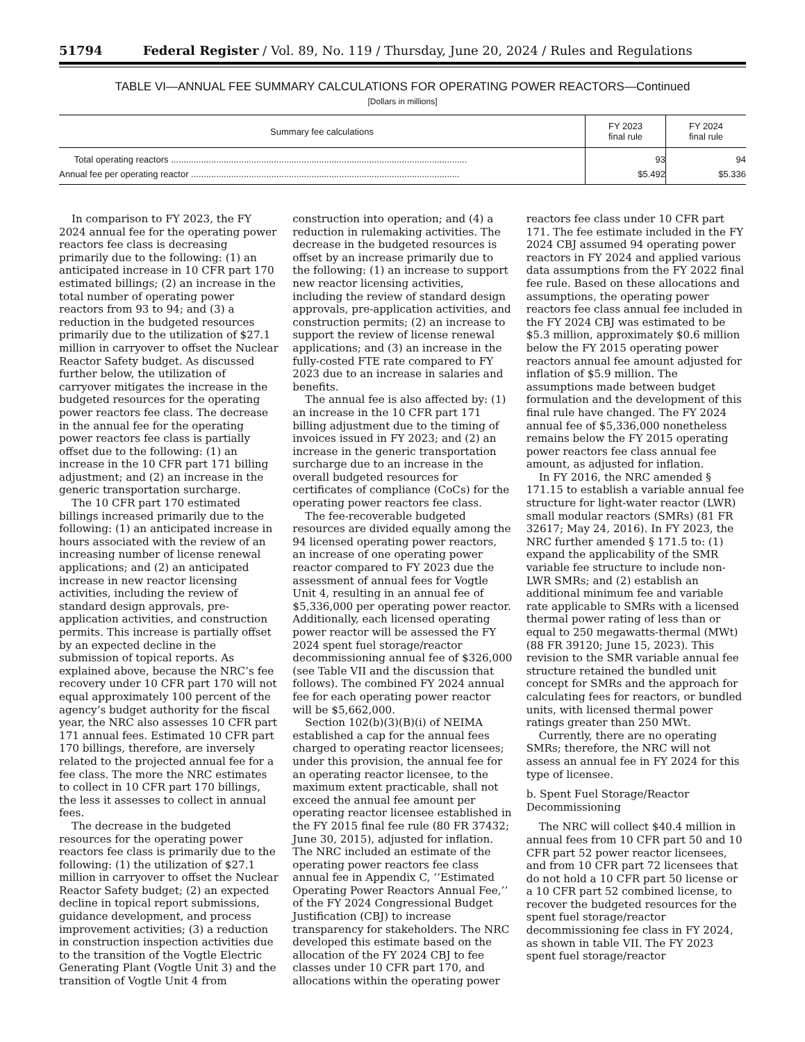51794 Federal Register / Vol. 89, No. 119 / Thursday, June 20, 2024 / Rules and Regulations
TABLE VI—ANNUAL FEE SUMMARY CALCULATIONS FOR OPERATING POWER REACTORS—Continued
[Dollars in millions]
| Summary fee calculations | FY 2023 final rule | FY 2024 final rule |
| --- | --- | --- |
| Total operating reactors ...................................................................................................................... | 93 | 94 |
| Annual fee per operating reactor ........................................................................................................... | $5.492 | $5.336 |
In comparison to FY 2023, the FY 2024 annual fee for the operating power reactors fee class is decreasing primarily due to the following: (1) an anticipated increase in 10 CFR part 170 estimated billings; (2) an increase in the total number of operating power reactors from 93 to 94; and (3) a reduction in the budgeted resources primarily due to the utilization of $27.1 million in carryover to offset the Nuclear Reactor Safety budget. As discussed further below, the utilization of carryover mitigates the increase in the budgeted resources for the operating power reactors fee class. The decrease in the annual fee for the operating power reactors fee class is partially offset due to the following: (1) an increase in the 10 CFR part 171 billing adjustment; and (2) an increase in the generic transportation surcharge.
The 10 CFR part 170 estimated billings increased primarily due to the following: (1) an anticipated increase in hours associated with the review of an increasing number of license renewal applications; and (2) an anticipated increase in new reactor licensing activities, including the review of standard design approvals, pre-application activities, and construction permits. This increase is partially offset by an expected decline in the submission of topical reports. As explained above, because the NRC’s fee recovery under 10 CFR part 170 will not equal approximately 100 percent of the agency’s budget authority for the fiscal year, the NRC also assesses 10 CFR part 171 annual fees. Estimated 10 CFR part 170 billings, therefore, are inversely related to the projected annual fee for a fee class. The more the NRC estimates to collect in 10 CFR part 170 billings, the less it assesses to collect in annual fees.
The decrease in the budgeted resources for the operating power reactors fee class is primarily due to the following: (1) the utilization of $27.1 million in carryover to offset the Nuclear Reactor Safety budget; (2) an expected decline in topical report submissions, guidance development, and process improvement activities; (3) a reduction in construction inspection activities due to the transition of the Vogtle Electric Generating Plant (Vogtle Unit 3) and the transition of Vogtle Unit 4 from construction into operation; and (4) a reduction in rulemaking activities. The decrease in the budgeted resources is offset by an increase primarily due to the following: (1) an increase to support new reactor licensing activities, including the review of standard design approvals, pre-application activities, and construction permits; (2) an increase to support the review of license renewal applications; and (3) an increase in the fully-costed FTE rate compared to FY 2023 due to an increase in salaries and benefits.
The annual fee is also affected by: (1) an increase in the 10 CFR part 171 billing adjustment due to the timing of invoices issued in FY 2023; and (2) an increase in the generic transportation surcharge due to an increase in the overall budgeted resources for certificates of compliance (CoCs) for the operating power reactors fee class.
The fee-recoverable budgeted resources are divided equally among the 94 licensed operating power reactors, an increase of one operating power reactor compared to FY 2023 due the assessment of annual fees for Vogtle Unit 4, resulting in an annual fee of $5,336,000 per operating power reactor. Additionally, each licensed operating power reactor will be assessed the FY 2024 spent fuel storage/reactor decommissioning annual fee of $326,000 (see Table VII and the discussion that follows). The combined FY 2024 annual fee for each operating power reactor will be $5,662,000.
Section 102(b)(3)(B)(i) of NEIMA established a cap for the annual fees charged to operating reactor licensees; under this provision, the annual fee for an operating reactor licensee, to the maximum extent practicable, shall not exceed the annual fee amount per operating reactor licensee established in the FY 2015 final fee rule (80 FR 37432; June 30, 2015), adjusted for inflation. The NRC included an estimate of the operating power reactors fee class annual fee in Appendix C, ‘‘Estimated Operating Power Reactors Annual Fee,’’ of the FY 2024 Congressional Budget Justification (CBJ) to increase transparency for stakeholders. The NRC developed this estimate based on the allocation of the FY 2024 CBJ to fee classes under 10 CFR part 170, and allocations within the operating power reactors fee class under 10 CFR part 171. The fee estimate included in the FY 2024 CBJ assumed 94 operating power reactors in FY 2024 and applied various data assumptions from the FY 2022 final fee rule. Based on these allocations and assumptions, the operating power reactors fee class annual fee included in the FY 2024 CBJ was estimated to be $5.3 million, approximately $0.6 million below the FY 2015 operating power reactors annual fee amount adjusted for inflation of $5.9 million. The assumptions made between budget formulation and the development of this final rule have changed. The FY 2024 annual fee of $5,336,000 nonetheless remains below the FY 2015 operating power reactors fee class annual fee amount, as adjusted for inflation.
In FY 2016, the NRC amended § 171.15 to establish a variable annual fee structure for light-water reactor (LWR) small modular reactors (SMRs) (81 FR 32617; May 24, 2016). In FY 2023, the NRC further amended § 171.5 to: (1) expand the applicability of the SMR variable fee structure to include non-LWR SMRs; and (2) establish an additional minimum fee and variable rate applicable to SMRs with a licensed thermal power rating of less than or equal to 250 megawatts-thermal (MWt) (88 FR 39120; June 15, 2023). This revision to the SMR variable annual fee structure retained the bundled unit concept for SMRs and the approach for calculating fees for reactors, or bundled units, with licensed thermal power ratings greater than 250 MWt.
Currently, there are no operating SMRs; therefore, the NRC will not assess an annual fee in FY 2024 for this type of licensee.
b. Spent Fuel Storage/Reactor Decommissioning
The NRC will collect $40.4 million in annual fees from 10 CFR part 50 and 10 CFR part 52 power reactor licensees, and from 10 CFR part 72 licensees that do not hold a 10 CFR part 50 license or a 10 CFR part 52 combined license, to recover the budgeted resources for the spent fuel storage/reactor decommissioning fee class in FY 2024, as shown in table VII. The FY 2023 spent fuel storage/reactor